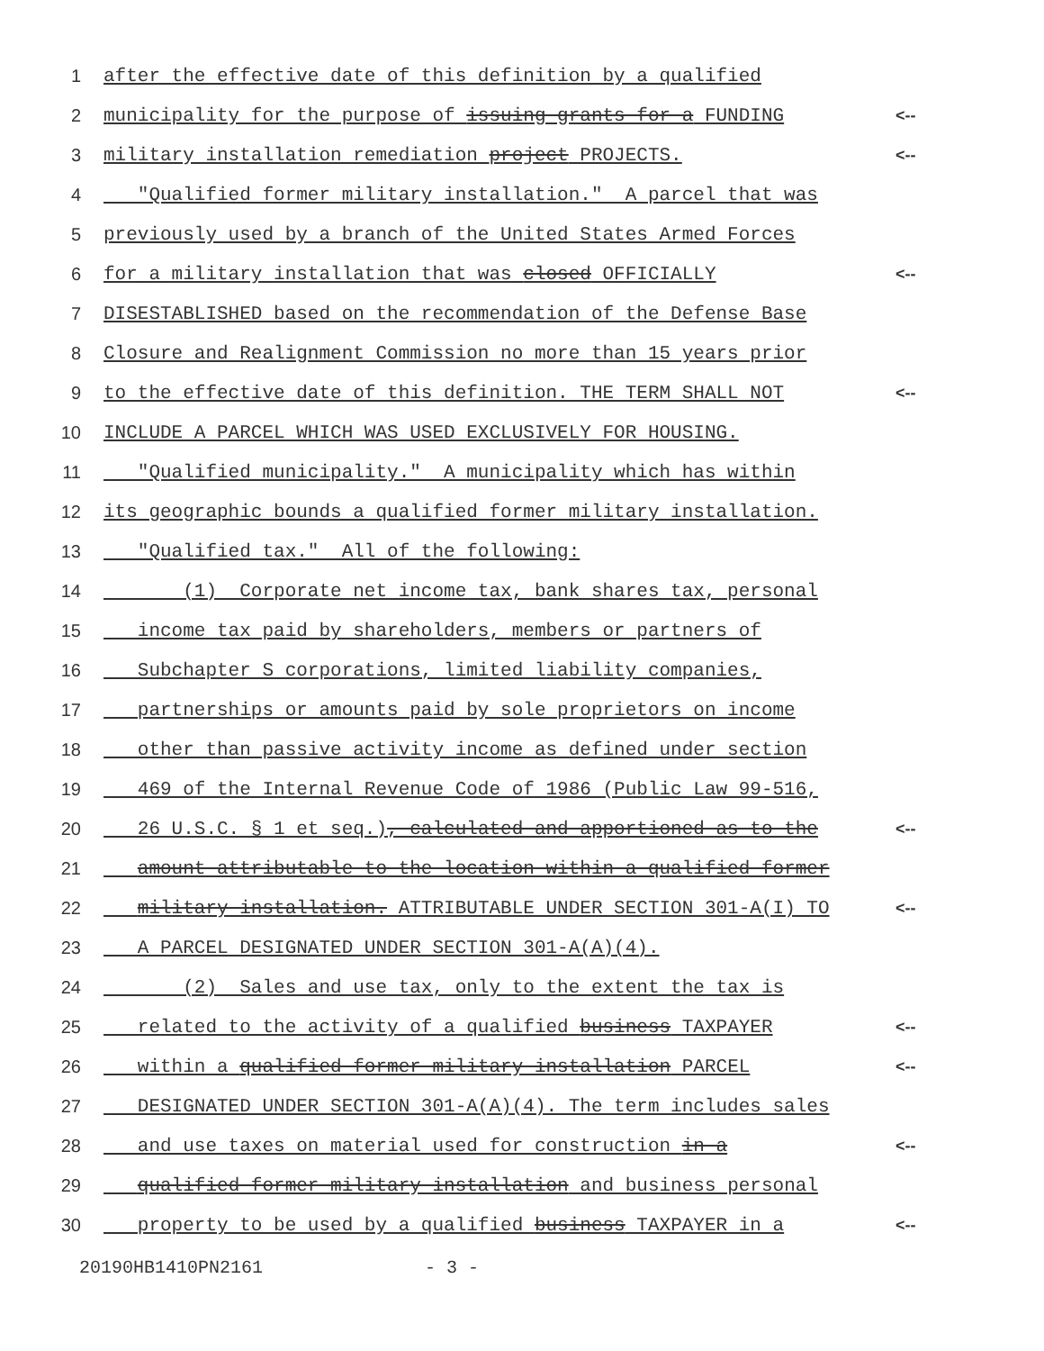1 after the effective date of this definition by a qualified
2 municipality for the purpose of issuing grants for a FUNDING <--
3 military installation remediation project PROJECTS. <--
4 "Qualified former military installation." A parcel that was
5 previously used by a branch of the United States Armed Forces
6 for a military installation that was closed OFFICIALLY <--
7 DISESTABLISHED based on the recommendation of the Defense Base
8 Closure and Realignment Commission no more than 15 years prior
9 to the effective date of this definition. THE TERM SHALL NOT <--
10 INCLUDE A PARCEL WHICH WAS USED EXCLUSIVELY FOR HOUSING.
11 "Qualified municipality." A municipality which has within
12 its geographic bounds a qualified former military installation.
13 "Qualified tax." All of the following:
14 (1) Corporate net income tax, bank shares tax, personal
15 income tax paid by shareholders, members or partners of
16 Subchapter S corporations, limited liability companies,
17 partnerships or amounts paid by sole proprietors on income
18 other than passive activity income as defined under section
19 469 of the Internal Revenue Code of 1986 (Public Law 99-516,
20 26 U.S.C. § 1 et seq.), calculated and apportioned as to the <--
21 amount attributable to the location within a qualified former
22 military installation. ATTRIBUTABLE UNDER SECTION 301-A(I) TO <--
23 A PARCEL DESIGNATED UNDER SECTION 301-A(A)(4).
24 (2) Sales and use tax, only to the extent the tax is
25 related to the activity of a qualified business TAXPAYER <--
26 within a qualified former military installation PARCEL <--
27 DESIGNATED UNDER SECTION 301-A(A)(4). The term includes sales
28 and use taxes on material used for construction in a <--
29 qualified former military installation and business personal
30 property to be used by a qualified business TAXPAYER in a <--
20190HB1410PN2161 - 3 -